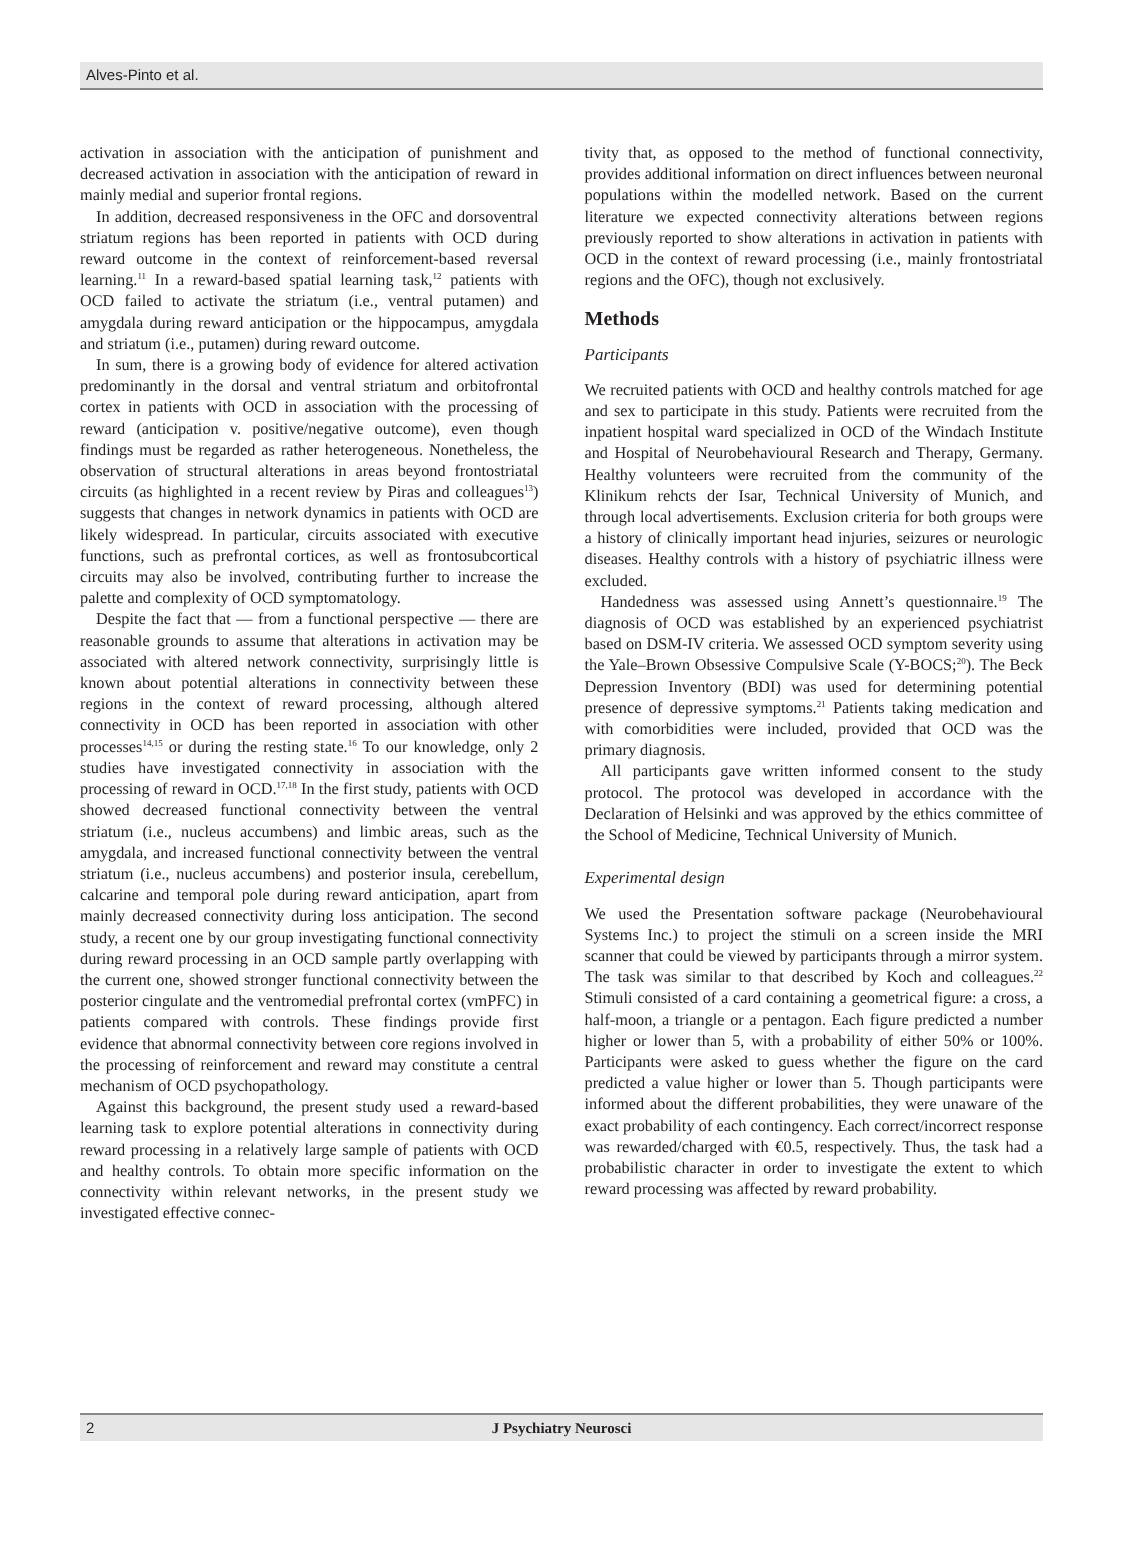Alves-Pinto et al.
activation in association with the anticipation of punishment and decreased activation in association with the anticipation of reward in mainly medial and superior frontal regions.
In addition, decreased responsiveness in the OFC and dorsoventral striatum regions has been reported in patients with OCD during reward outcome in the context of reinforcement-based reversal learning.<sup>11</sup> In a reward-based spatial learning task,<sup>12</sup> patients with OCD failed to activate the striatum (i.e., ventral putamen) and amygdala during reward anticipation or the hippocampus, amygdala and striatum (i.e., putamen) during reward outcome.
In sum, there is a growing body of evidence for altered activation predominantly in the dorsal and ventral striatum and orbitofrontal cortex in patients with OCD in association with the processing of reward (anticipation v. positive/negative outcome), even though findings must be regarded as rather heterogeneous. Nonetheless, the observation of structural alterations in areas beyond frontostriatal circuits (as highlighted in a recent review by Piras and colleagues<sup>13</sup>) suggests that changes in network dynamics in patients with OCD are likely widespread. In particular, circuits associated with executive functions, such as prefrontal cortices, as well as frontosubcortical circuits may also be involved, contributing further to increase the palette and complexity of OCD symptomatology.
Despite the fact that — from a functional perspective — there are reasonable grounds to assume that alterations in activation may be associated with altered network connectivity, surprisingly little is known about potential alterations in connectivity between these regions in the context of reward processing, although altered connectivity in OCD has been reported in association with other processes<sup>14,15</sup> or during the resting state.<sup>16</sup> To our knowledge, only 2 studies have investigated connectivity in association with the processing of reward in OCD.<sup>17,18</sup> In the first study, patients with OCD showed decreased functional connectivity between the ventral striatum (i.e., nucleus accumbens) and limbic areas, such as the amygdala, and increased functional connectivity between the ventral striatum (i.e., nucleus accumbens) and posterior insula, cerebellum, calcarine and temporal pole during reward anticipation, apart from mainly decreased connectivity during loss anticipation. The second study, a recent one by our group investigating functional connectivity during reward processing in an OCD sample partly overlapping with the current one, showed stronger functional connectivity between the posterior cingulate and the ventromedial prefrontal cortex (vmPFC) in patients compared with controls. These findings provide first evidence that abnormal connectivity between core regions involved in the processing of reinforcement and reward may constitute a central mechanism of OCD psychopathology.
Against this background, the present study used a reward-based learning task to explore potential alterations in connectivity during reward processing in a relatively large sample of patients with OCD and healthy controls. To obtain more specific information on the connectivity within relevant networks, in the present study we investigated effective connec-
tivity that, as opposed to the method of functional connectivity, provides additional information on direct influences between neuronal populations within the modelled network. Based on the current literature we expected connectivity alterations between regions previously reported to show alterations in activation in patients with OCD in the context of reward processing (i.e., mainly frontostriatal regions and the OFC), though not exclusively.
Methods
Participants
We recruited patients with OCD and healthy controls matched for age and sex to participate in this study. Patients were recruited from the inpatient hospital ward specialized in OCD of the Windach Institute and Hospital of Neurobehavioural Research and Therapy, Germany. Healthy volunteers were recruited from the community of the Klinikum rehcts der Isar, Technical University of Munich, and through local advertisements. Exclusion criteria for both groups were a history of clinically important head injuries, seizures or neurologic diseases. Healthy controls with a history of psychiatric illness were excluded.
Handedness was assessed using Annett’s questionnaire.<sup>19</sup> The diagnosis of OCD was established by an experienced psychiatrist based on DSM-IV criteria. We assessed OCD symptom severity using the Yale–Brown Obsessive Compulsive Scale (Y-BOCS;<sup>20</sup>). The Beck Depression Inventory (BDI) was used for determining potential presence of depressive symptoms.<sup>21</sup> Patients taking medication and with comorbidities were included, provided that OCD was the primary diagnosis.
All participants gave written informed consent to the study protocol. The protocol was developed in accordance with the Declaration of Helsinki and was approved by the ethics committee of the School of Medicine, Technical University of Munich.
Experimental design
We used the Presentation software package (Neurobehavioural Systems Inc.) to project the stimuli on a screen inside the MRI scanner that could be viewed by participants through a mirror system. The task was similar to that described by Koch and colleagues.<sup>22</sup> Stimuli consisted of a card containing a geometrical figure: a cross, a half-moon, a triangle or a pentagon. Each figure predicted a number higher or lower than 5, with a probability of either 50% or 100%. Participants were asked to guess whether the figure on the card predicted a value higher or lower than 5. Though participants were informed about the different probabilities, they were unaware of the exact probability of each contingency. Each correct/incorrect response was rewarded/charged with €0.5, respectively. Thus, the task had a probabilistic character in order to investigate the extent to which reward processing was affected by reward probability.
2 J Psychiatry Neurosci